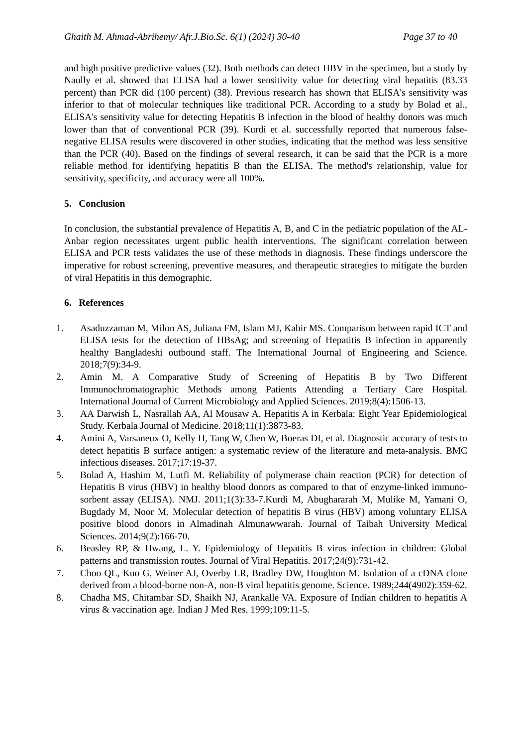Ghaith M. Ahmad-Abrihemy/ Afr.J.Bio.Sc. 6(1) (2024) 30-40 Page 37 to 40
and high positive predictive values (32). Both methods can detect HBV in the specimen, but a study by Naully et al. showed that ELISA had a lower sensitivity value for detecting viral hepatitis (83.33 percent) than PCR did (100 percent) (38). Previous research has shown that ELISA's sensitivity was inferior to that of molecular techniques like traditional PCR. According to a study by Bolad et al., ELISA's sensitivity value for detecting Hepatitis B infection in the blood of healthy donors was much lower than that of conventional PCR (39). Kurdi et al. successfully reported that numerous false-negative ELISA results were discovered in other studies, indicating that the method was less sensitive than the PCR (40). Based on the findings of several research, it can be said that the PCR is a more reliable method for identifying hepatitis B than the ELISA. The method's relationship, value for sensitivity, specificity, and accuracy were all 100%.
5. Conclusion
In conclusion, the substantial prevalence of Hepatitis A, B, and C in the pediatric population of the AL-Anbar region necessitates urgent public health interventions. The significant correlation between ELISA and PCR tests validates the use of these methods in diagnosis. These findings underscore the imperative for robust screening, preventive measures, and therapeutic strategies to mitigate the burden of viral Hepatitis in this demographic.
6. References
1. Asaduzzaman M, Milon AS, Juliana FM, Islam MJ, Kabir MS. Comparison between rapid ICT and ELISA tests for the detection of HBsAg; and screening of Hepatitis B infection in apparently healthy Bangladeshi outbound staff. The International Journal of Engineering and Science. 2018;7(9):34-9.
2. Amin M. A Comparative Study of Screening of Hepatitis B by Two Different Immunochromatographic Methods among Patients Attending a Tertiary Care Hospital. International Journal of Current Microbiology and Applied Sciences. 2019;8(4):1506-13.
3. AA Darwish L, Nasrallah AA, Al Mousaw A. Hepatitis A in Kerbala: Eight Year Epidemiological Study. Kerbala Journal of Medicine. 2018;11(1):3873-83.
4. Amini A, Varsaneux O, Kelly H, Tang W, Chen W, Boeras DI, et al. Diagnostic accuracy of tests to detect hepatitis B surface antigen: a systematic review of the literature and meta-analysis. BMC infectious diseases. 2017;17:19-37.
5. Bolad A, Hashim M, Lutfi M. Reliability of polymerase chain reaction (PCR) for detection of Hepatitis B virus (HBV) in healthy blood donors as compared to that of enzyme-linked immuno-sorbent assay (ELISA). NMJ. 2011;1(3):33-7.Kurdi M, Abughararah M, Mulike M, Yamani O, Bugdady M, Noor M. Molecular detection of hepatitis B virus (HBV) among voluntary ELISA positive blood donors in Almadinah Almunawwarah. Journal of Taibah University Medical Sciences. 2014;9(2):166-70.
6. Beasley RP, & Hwang, L. Y. Epidemiology of Hepatitis B virus infection in children: Global patterns and transmission routes. Journal of Viral Hepatitis. 2017;24(9):731-42.
7. Choo QL, Kuo G, Weiner AJ, Overby LR, Bradley DW, Houghton M. Isolation of a cDNA clone derived from a blood-borne non-A, non-B viral hepatitis genome. Science. 1989;244(4902):359-62.
8. Chadha MS, Chitambar SD, Shaikh NJ, Arankalle VA. Exposure of Indian children to hepatitis A virus & vaccination age. Indian J Med Res. 1999;109:11-5.